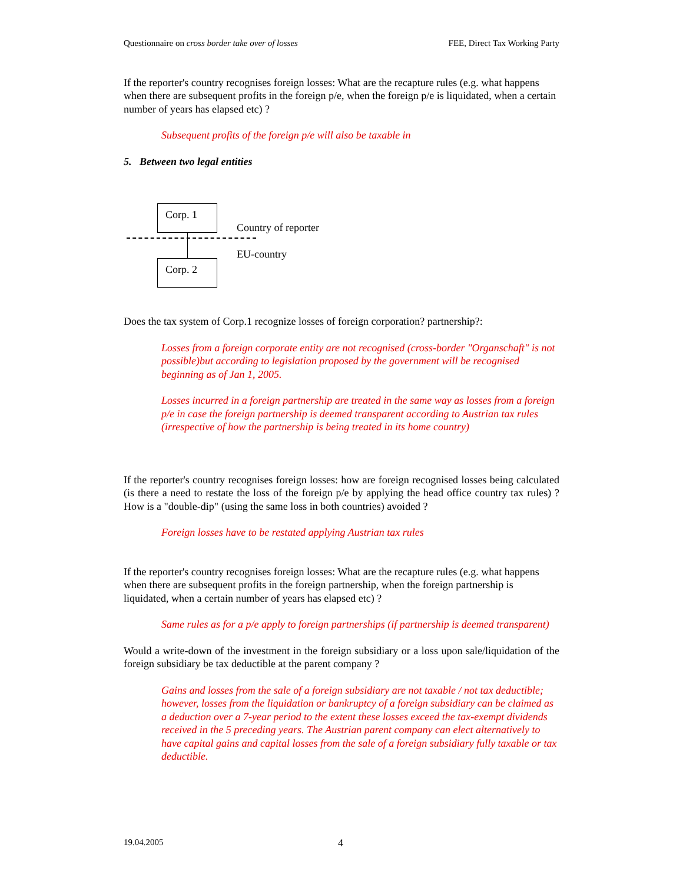Questionnaire on cross border take over of losses FEE, Direct Tax Working Party
If the reporter's country recognises foreign losses: What are the recapture rules (e.g. what happens when there are subsequent profits in the foreign p/e, when the foreign p/e is liquidated, when a certain number of years has elapsed etc) ?
Subsequent profits of the foreign p/e will also be taxable in
5. Between two legal entities
Corp. 1
Corp. 2
Country of reporter
EU-country
Does the tax system of Corp.1 recognize losses of foreign corporation? partnership?:
Losses from a foreign corporate entity are not recognised (cross-border "Organschaft" is not possible)but according to legislation proposed by the government will be recognised beginning as of Jan 1, 2005.
Losses incurred in a foreign partnership are treated in the same way as losses from a foreign p/e in case the foreign partnership is deemed transparent according to Austrian tax rules (irrespective of how the partnership is being treated in its home country)
If the reporter's country recognises foreign losses: how are foreign recognised losses being calculated (is there a need to restate the loss of the foreign p/e by applying the head office country tax rules) ? How is a "double-dip" (using the same loss in both countries) avoided ?
Foreign losses have to be restated applying Austrian tax rules
If the reporter's country recognises foreign losses: What are the recapture rules (e.g. what happens when there are subsequent profits in the foreign partnership, when the foreign partnership is liquidated, when a certain number of years has elapsed etc) ?
Same rules as for a p/e apply to foreign partnerships (if partnership is deemed transparent)
Would a write-down of the investment in the foreign subsidiary or a loss upon sale/liquidation of the foreign subsidiary be tax deductible at the parent company ?
Gains and losses from the sale of a foreign subsidiary are not taxable / not tax deductible; however, losses from the liquidation or bankruptcy of a foreign subsidiary can be claimed as a deduction over a 7-year period to the extent these losses exceed the tax-exempt dividends received in the 5 preceding years. The Austrian parent company can elect alternatively to have capital gains and capital losses from the sale of a foreign subsidiary fully taxable or tax deductible.
19.04.2005 4